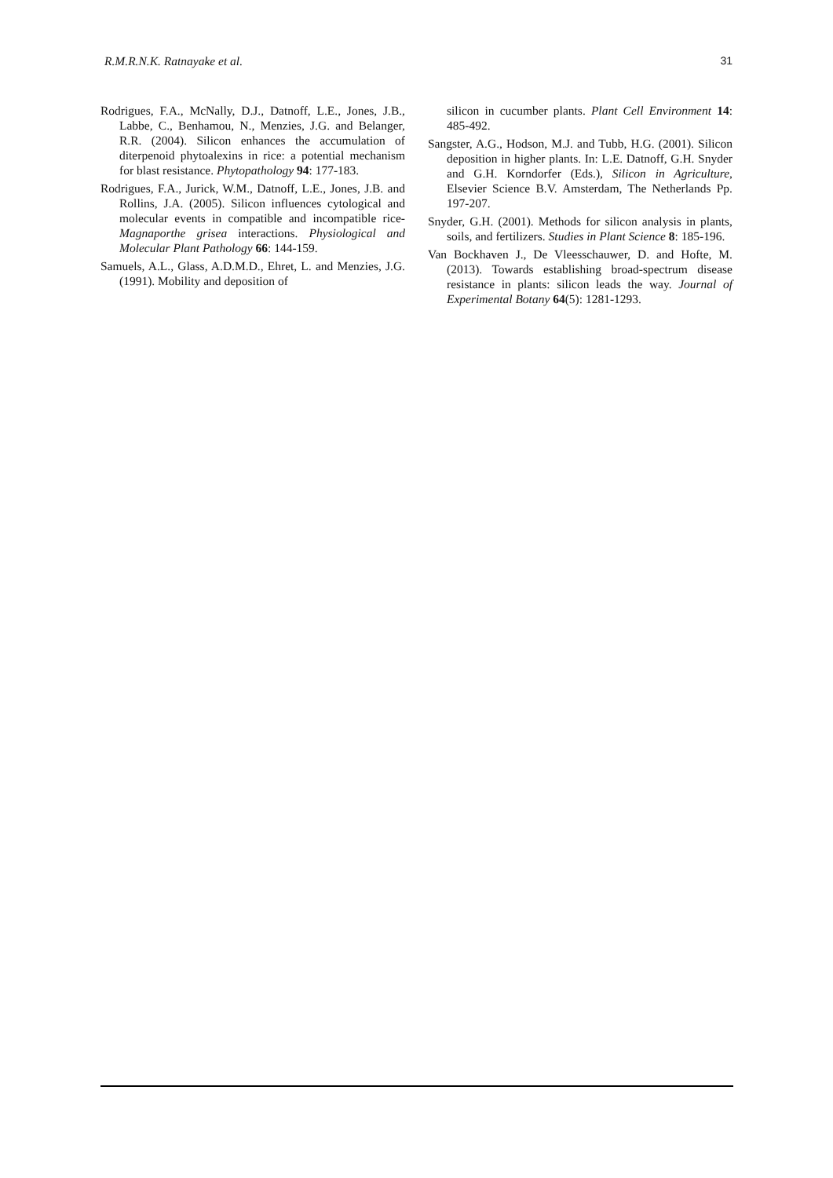R.M.R.N.K. Ratnayake et al. 31
Rodrigues, F.A., McNally, D.J., Datnoff, L.E., Jones, J.B., Labbe, C., Benhamou, N., Menzies, J.G. and Belanger, R.R. (2004). Silicon enhances the accumulation of diterpenoid phytoalexins in rice: a potential mechanism for blast resistance. Phytopathology 94: 177-183.
Rodrigues, F.A., Jurick, W.M., Datnoff, L.E., Jones, J.B. and Rollins, J.A. (2005). Silicon influences cytological and molecular events in compatible and incompatible rice-Magnaporthe grisea interactions. Physiological and Molecular Plant Pathology 66: 144-159.
Samuels, A.L., Glass, A.D.M.D., Ehret, L. and Menzies, J.G. (1991). Mobility and deposition of
silicon in cucumber plants. Plant Cell Environment 14: 485-492.
Sangster, A.G., Hodson, M.J. and Tubb, H.G. (2001). Silicon deposition in higher plants. In: L.E. Datnoff, G.H. Snyder and G.H. Korndorfer (Eds.), Silicon in Agriculture, Elsevier Science B.V. Amsterdam, The Netherlands Pp. 197-207.
Snyder, G.H. (2001). Methods for silicon analysis in plants, soils, and fertilizers. Studies in Plant Science 8: 185-196.
Van Bockhaven J., De Vleesschauwer, D. and Hofte, M. (2013). Towards establishing broad-spectrum disease resistance in plants: silicon leads the way. Journal of Experimental Botany 64(5): 1281-1293.